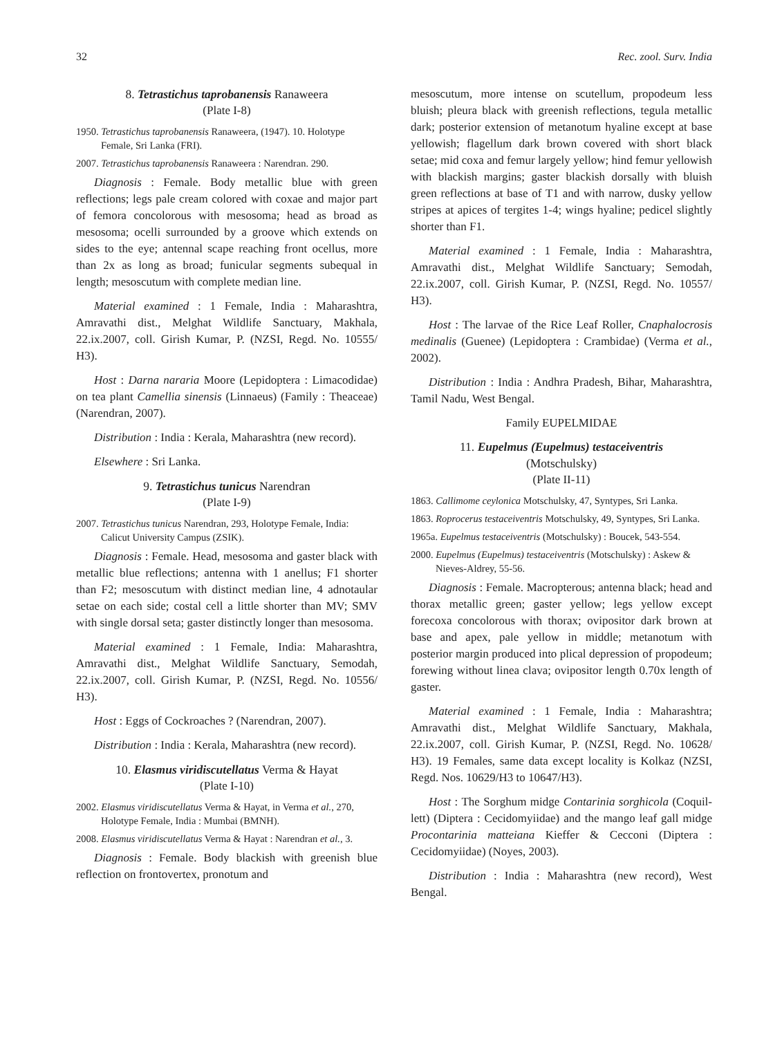32 Rec. zool. Surv. India
8. Tetrastichus taprobanensis Ranaweera
(Plate I-8)
1950. Tetrastichus taprobanensis Ranaweera, (1947). 10. Holotype Female, Sri Lanka (FRI).
2007. Tetrastichus taprobanensis Ranaweera : Narendran. 290.
Diagnosis : Female. Body metallic blue with green reflections; legs pale cream colored with coxae and major part of femora concolorous with mesosoma; head as broad as mesosoma; ocelli surrounded by a groove which extends on sides to the eye; antennal scape reaching front ocellus, more than 2x as long as broad; funicular segments subequal in length; mesoscutum with complete median line.
Material examined : 1 Female, India : Maharashtra, Amravathi dist., Melghat Wildlife Sanctuary, Makhala, 22.ix.2007, coll. Girish Kumar, P. (NZSI, Regd. No. 10555/ H3).
Host : Darna nararia Moore (Lepidoptera : Limacodidae) on tea plant Camellia sinensis (Linnaeus) (Family : Theaceae) (Narendran, 2007).
Distribution : India : Kerala, Maharashtra (new record).
Elsewhere : Sri Lanka.
9. Tetrastichus tunicus Narendran
(Plate I-9)
2007. Tetrastichus tunicus Narendran, 293, Holotype Female, India: Calicut University Campus (ZSIK).
Diagnosis : Female. Head, mesosoma and gaster black with metallic blue reflections; antenna with 1 anellus; F1 shorter than F2; mesoscutum with distinct median line, 4 adnotaular setae on each side; costal cell a little shorter than MV; SMV with single dorsal seta; gaster distinctly longer than mesosoma.
Material examined : 1 Female, India: Maharashtra, Amravathi dist., Melghat Wildlife Sanctuary, Semodah, 22.ix.2007, coll. Girish Kumar, P. (NZSI, Regd. No. 10556/ H3).
Host : Eggs of Cockroaches ? (Narendran, 2007).
Distribution : India : Kerala, Maharashtra (new record).
10. Elasmus viridiscutellatus Verma & Hayat
(Plate I-10)
2002. Elasmus viridiscutellatus Verma & Hayat, in Verma et al., 270, Holotype Female, India : Mumbai (BMNH).
2008. Elasmus viridiscutellatus Verma & Hayat : Narendran et al., 3.
Diagnosis : Female. Body blackish with greenish blue reflection on frontovertex, pronotum and
mesoscutum, more intense on scutellum, propodeum less bluish; pleura black with greenish reflections, tegula metallic dark; posterior extension of metanotum hyaline except at base yellowish; flagellum dark brown covered with short black setae; mid coxa and femur largely yellow; hind femur yellowish with blackish margins; gaster blackish dorsally with bluish green reflections at base of T1 and with narrow, dusky yellow stripes at apices of tergites 1-4; wings hyaline; pedicel slightly shorter than F1.
Material examined : 1 Female, India : Maharashtra, Amravathi dist., Melghat Wildlife Sanctuary; Semodah, 22.ix.2007, coll. Girish Kumar, P. (NZSI, Regd. No. 10557/ H3).
Host : The larvae of the Rice Leaf Roller, Cnaphalocrosis medinalis (Guenee) (Lepidoptera : Crambidae) (Verma et al., 2002).
Distribution : India : Andhra Pradesh, Bihar, Maharashtra, Tamil Nadu, West Bengal.
Family EUPELMIDAE
11. Eupelmus (Eupelmus) testaceiventris
(Motschulsky)
(Plate II-11)
1863. Callimome ceylonica Motschulsky, 47, Syntypes, Sri Lanka.
1863. Roprocerus testaceiventris Motschulsky, 49, Syntypes, Sri Lanka.
1965a. Eupelmus testaceiventris (Motschulsky) : Boucek, 543-554.
2000. Eupelmus (Eupelmus) testaceiventris (Motschulsky) : Askew & Nieves-Aldrey, 55-56.
Diagnosis : Female. Macropterous; antenna black; head and thorax metallic green; gaster yellow; legs yellow except forecoxa concolorous with thorax; ovipositor dark brown at base and apex, pale yellow in middle; metanotum with posterior margin produced into plical depression of propodeum; forewing without linea clava; ovipositor length 0.70x length of gaster.
Material examined : 1 Female, India : Maharashtra; Amravathi dist., Melghat Wildlife Sanctuary, Makhala, 22.ix.2007, coll. Girish Kumar, P. (NZSI, Regd. No. 10628/ H3). 19 Females, same data except locality is Kolkaz (NZSI, Regd. Nos. 10629/H3 to 10647/H3).
Host : The Sorghum midge Contarinia sorghicola (Coquil-lett) (Diptera : Cecidomyiidae) and the mango leaf gall midge Procontarinia matteiana Kieffer & Cecconi (Diptera : Cecidomyiidae) (Noyes, 2003).
Distribution : India : Maharashtra (new record), West Bengal.